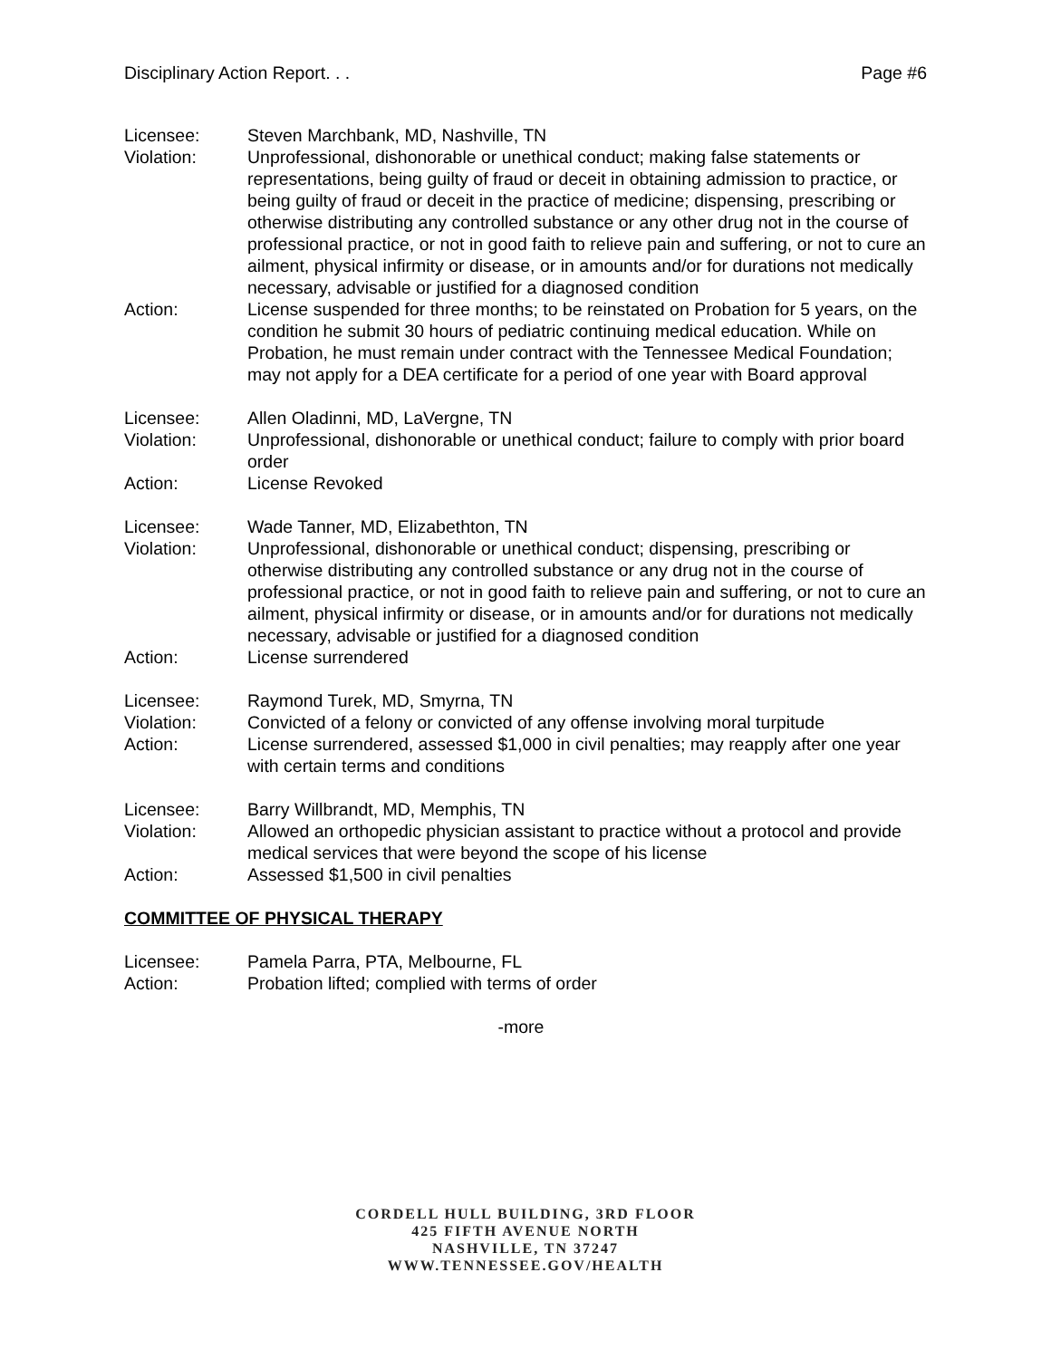Disciplinary Action Report. . . Page #6
| Licensee: | Steven Marchbank, MD, Nashville, TN |
| Violation: | Unprofessional, dishonorable or unethical conduct; making false statements or representations, being guilty of fraud or deceit in obtaining admission to practice, or being guilty of fraud or deceit in the practice of medicine; dispensing, prescribing or otherwise distributing any controlled substance or any other drug not in the course of professional practice, or not in good faith to relieve pain and suffering, or not to cure an ailment, physical infirmity or disease, or in amounts and/or for durations not medically necessary, advisable or justified for a diagnosed condition |
| Action: | License suspended for three months; to be reinstated on Probation for 5 years, on the condition he submit 30 hours of pediatric continuing medical education. While on Probation, he must remain under contract with the Tennessee Medical Foundation; may not apply for a DEA certificate for a period of one year with Board approval |
| Licensee: | Allen Oladinni, MD, LaVergne, TN |
| Violation: | Unprofessional, dishonorable or unethical conduct; failure to comply with prior board order |
| Action: | License Revoked |
| Licensee: | Wade Tanner, MD, Elizabethton, TN |
| Violation: | Unprofessional, dishonorable or unethical conduct; dispensing, prescribing or otherwise distributing any controlled substance or any drug not in the course of professional practice, or not in good faith to relieve pain and suffering, or not to cure an ailment, physical infirmity or disease, or in amounts and/or for durations not medically necessary, advisable or justified for a diagnosed condition |
| Action: | License surrendered |
| Licensee: | Raymond Turek, MD, Smyrna, TN |
| Violation: | Convicted of a felony or convicted of any offense involving moral turpitude |
| Action: | License surrendered, assessed $1,000 in civil penalties; may reapply after one year with certain terms and conditions |
| Licensee: | Barry Willbrandt, MD, Memphis, TN |
| Violation: | Allowed an orthopedic physician assistant to practice without a protocol and provide medical services that were beyond the scope of his license |
| Action: | Assessed $1,500 in civil penalties |
COMMITTEE OF PHYSICAL THERAPY
| Licensee: | Pamela Parra, PTA, Melbourne, FL |
| Action: | Probation lifted; complied with terms of order |
-more
CORDELL HULL BUILDING, 3RD FLOOR
425 FIFTH AVENUE NORTH
NASHVILLE, TN 37247
WWW.TENNESSEE.GOV/HEALTH